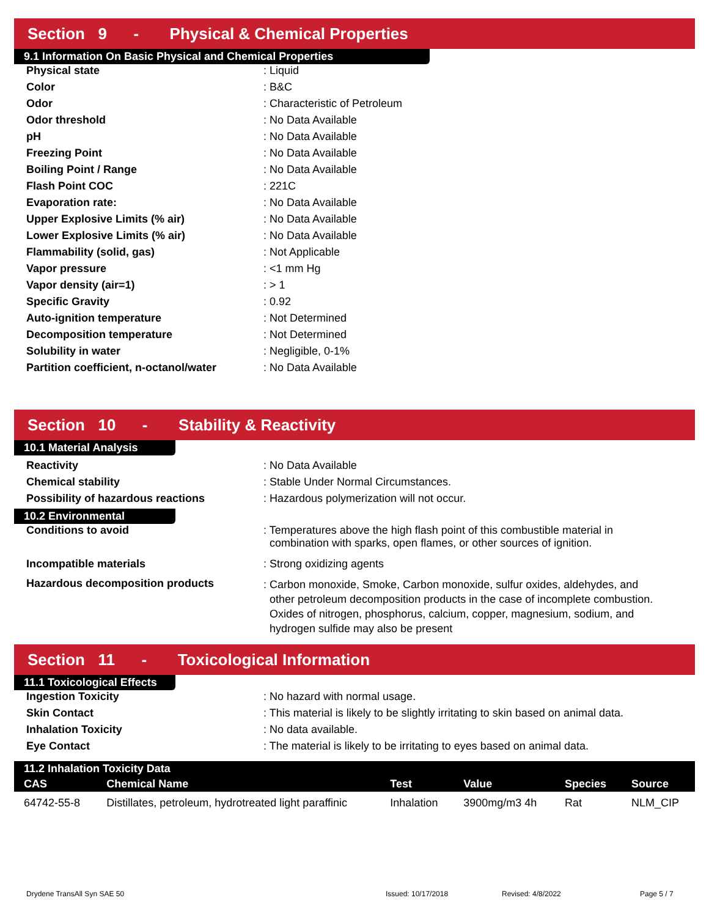Section 9 - Physical & Chemical Properties
9.1 Information On Basic Physical and Chemical Properties
| Physical state | : Liquid |
| Color | : B&C |
| Odor | : Characteristic of Petroleum |
| Odor threshold | : No Data Available |
| pH | : No Data Available |
| Freezing Point | : No Data Available |
| Boiling Point / Range | : No Data Available |
| Flash Point COC | : 221C |
| Evaporation rate: | : No Data Available |
| Upper Explosive Limits (% air) | : No Data Available |
| Lower Explosive Limits (% air) | : No Data Available |
| Flammability (solid, gas) | : Not Applicable |
| Vapor pressure | : <1 mm Hg |
| Vapor density (air=1) | : > 1 |
| Specific Gravity | : 0.92 |
| Auto-ignition temperature | : Not Determined |
| Decomposition temperature | : Not Determined |
| Solubility in water | : Negligible, 0-1% |
| Partition coefficient, n-octanol/water | : No Data Available |
Section 10 - Stability & Reactivity
10.1 Material Analysis
| Reactivity | : No Data Available |
| Chemical stability | : Stable Under Normal Circumstances. |
| Possibility of hazardous reactions | : Hazardous polymerization will not occur. |
10.2 Environmental
| Conditions to avoid | : Temperatures above the high flash point of this combustible material in combination with sparks, open flames, or other sources of ignition. |
| Incompatible materials | : Strong oxidizing agents |
| Hazardous decomposition products | : Carbon monoxide, Smoke, Carbon monoxide, sulfur oxides, aldehydes, and other petroleum decomposition products in the case of incomplete combustion. Oxides of nitrogen, phosphorus, calcium, copper, magnesium, sodium, and hydrogen sulfide may also be present |
Section 11 - Toxicological Information
11.1 Toxicological Effects
| Ingestion Toxicity | : No hazard with normal usage. |
| Skin Contact | : This material is likely to be slightly irritating to skin based on animal data. |
| Inhalation Toxicity | : No data available. |
| Eye Contact | : The material is likely to be irritating to eyes based on animal data. |
| 11.2 Inhalation Toxicity Data | | | | | |
| --- | --- | --- | --- | --- | --- |
| CAS | Chemical Name | Test | Value | Species | Source |
| 64742-55-8 | Distillates, petroleum, hydrotreated light paraffinic | Inhalation | 3900mg/m3 4h | Rat | NLM_CIP |
Drydene TransAll Syn SAE 50 Issued: 10/17/2018 Revised: 4/8/2022 Page 5 / 7